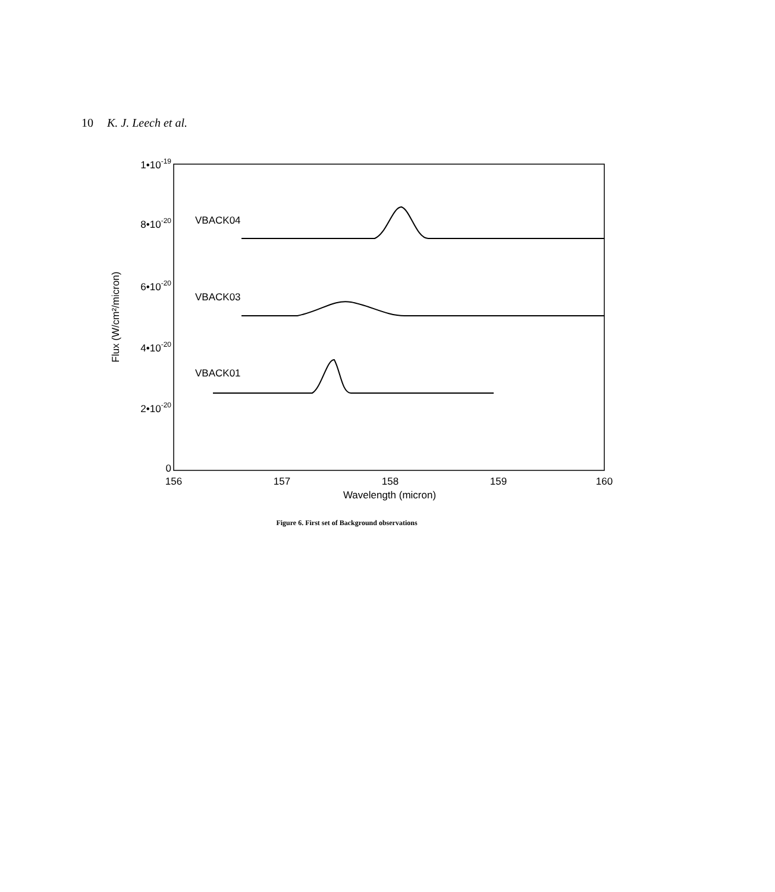10 K. J. Leech et al.
1•10-19
8•10-20
6•10-20
4•10-20
2•10-20
0
156
157
158
159
160
Wavelength (micron)
Flux (W/cm²/micron)
VBACK04
VBACK03
VBACK01
Figure 6. First set of Background observations